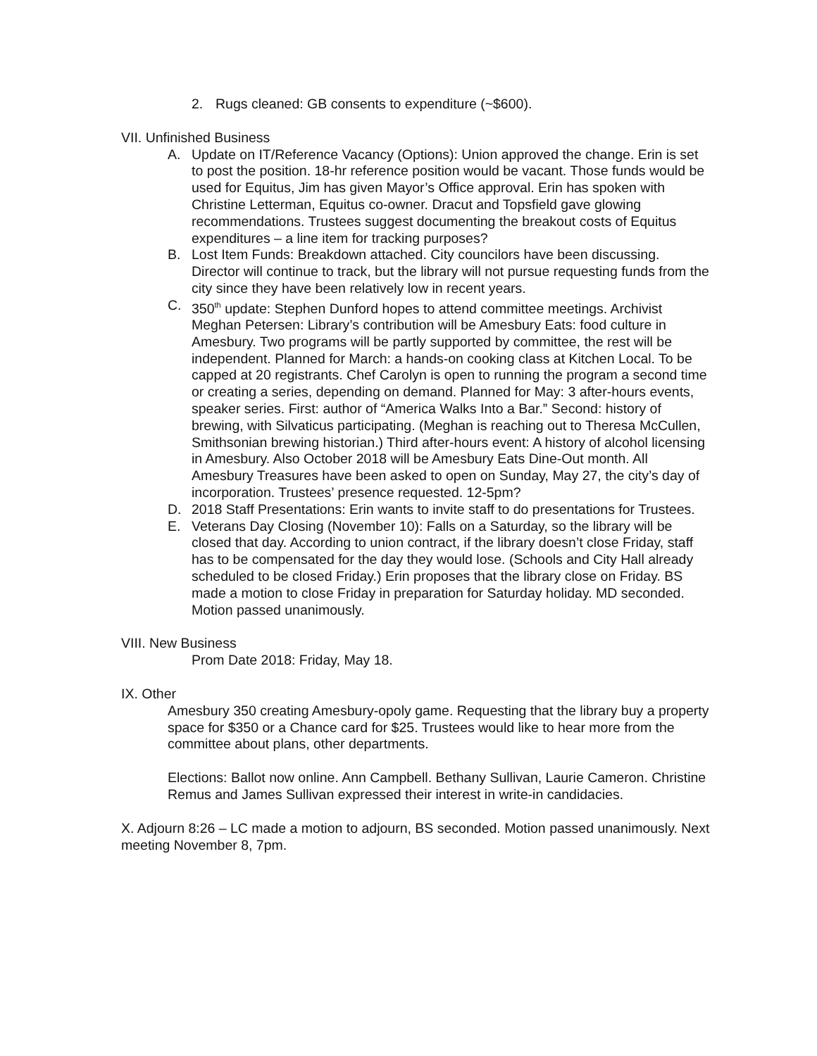2. Rugs cleaned: GB consents to expenditure (~$600).
VII. Unfinished Business
A. Update on IT/Reference Vacancy (Options): Union approved the change. Erin is set to post the position. 18-hr reference position would be vacant. Those funds would be used for Equitus, Jim has given Mayor’s Office approval. Erin has spoken with Christine Letterman, Equitus co-owner. Dracut and Topsfield gave glowing recommendations. Trustees suggest documenting the breakout costs of Equitus expenditures – a line item for tracking purposes?
B. Lost Item Funds: Breakdown attached. City councilors have been discussing. Director will continue to track, but the library will not pursue requesting funds from the city since they have been relatively low in recent years.
C. 350<sup>th</sup> update: Stephen Dunford hopes to attend committee meetings. Archivist Meghan Petersen: Library’s contribution will be Amesbury Eats: food culture in Amesbury. Two programs will be partly supported by committee, the rest will be independent. Planned for March: a hands-on cooking class at Kitchen Local. To be capped at 20 registrants. Chef Carolyn is open to running the program a second time or creating a series, depending on demand. Planned for May: 3 after-hours events, speaker series. First: author of “America Walks Into a Bar.” Second: history of brewing, with Silvaticus participating. (Meghan is reaching out to Theresa McCullen, Smithsonian brewing historian.) Third after-hours event: A history of alcohol licensing in Amesbury. Also October 2018 will be Amesbury Eats Dine-Out month. All Amesbury Treasures have been asked to open on Sunday, May 27, the city’s day of incorporation. Trustees’ presence requested. 12-5pm?
D. 2018 Staff Presentations: Erin wants to invite staff to do presentations for Trustees.
E. Veterans Day Closing (November 10): Falls on a Saturday, so the library will be closed that day. According to union contract, if the library doesn’t close Friday, staff has to be compensated for the day they would lose. (Schools and City Hall already scheduled to be closed Friday.) Erin proposes that the library close on Friday. BS made a motion to close Friday in preparation for Saturday holiday. MD seconded. Motion passed unanimously.
VIII. New Business
Prom Date 2018: Friday, May 18.
IX. Other
Amesbury 350 creating Amesbury-opoly game. Requesting that the library buy a property space for $350 or a Chance card for $25. Trustees would like to hear more from the committee about plans, other departments.
Elections: Ballot now online. Ann Campbell. Bethany Sullivan, Laurie Cameron. Christine Remus and James Sullivan expressed their interest in write-in candidacies.
X. Adjourn 8:26 – LC made a motion to adjourn, BS seconded. Motion passed unanimously. Next meeting November 8, 7pm.